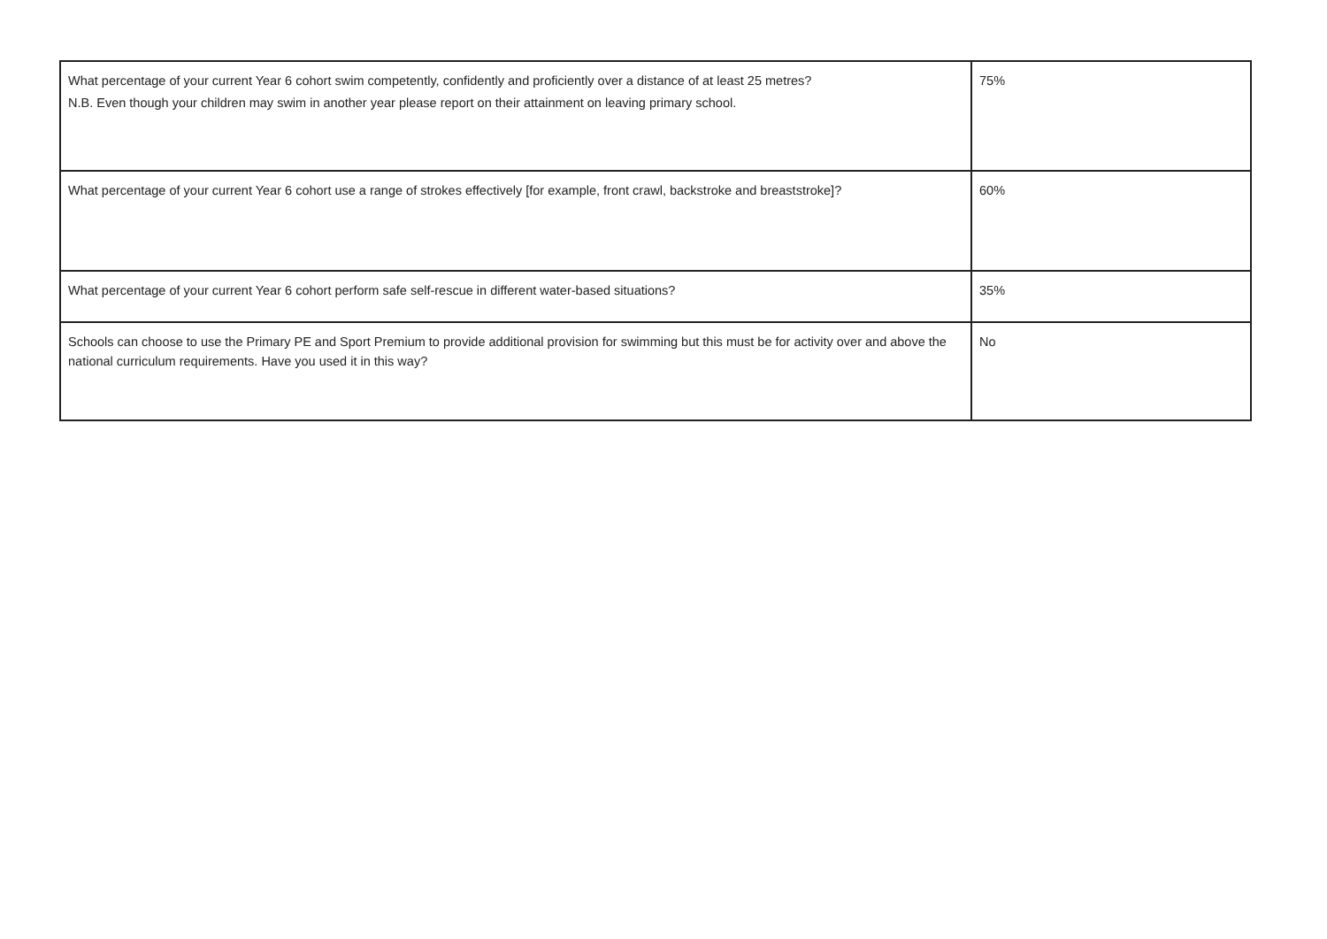| What percentage of your current Year 6 cohort swim competently, confidently and proficiently over a distance of at least 25 metres? N.B. Even though your children may swim in another year please report on their attainment on leaving primary school. | 75% |
| What percentage of your current Year 6 cohort use a range of strokes effectively [for example, front crawl, backstroke and breaststroke]? | 60% |
| What percentage of your current Year 6 cohort perform safe self-rescue in different water-based situations? | 35% |
| Schools can choose to use the Primary PE and Sport Premium to provide additional provision for swimming but this must be for activity over and above the national curriculum requirements. Have you used it in this way? | No |